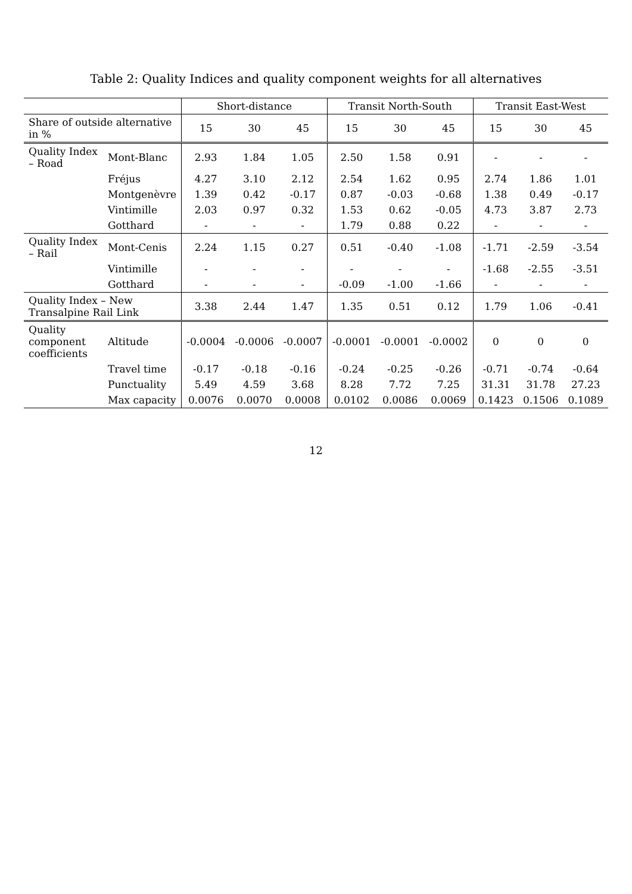Table 2: Quality Indices and quality component weights for all alternatives
| | | Short-distance | | | Transit North-South | | | Transit East-West | | |
| --- | --- | --- | --- | --- | --- | --- | --- | --- | --- | --- |
| Share of outside alternative in % | | 15 | 30 | 45 | 15 | 30 | 45 | 15 | 30 | 45 |
| Quality Index – Road | Mont-Blanc | 2.93 | 1.84 | 1.05 | 2.50 | 1.58 | 0.91 | - | - | - |
| | Fréjus | 4.27 | 3.10 | 2.12 | 2.54 | 1.62 | 0.95 | 2.74 | 1.86 | 1.01 |
| | Montgenèvre | 1.39 | 0.42 | -0.17 | 0.87 | -0.03 | -0.68 | 1.38 | 0.49 | -0.17 |
| | Vintimille | 2.03 | 0.97 | 0.32 | 1.53 | 0.62 | -0.05 | 4.73 | 3.87 | 2.73 |
| | Gotthard | - | - | - | 1.79 | 0.88 | 0.22 | - | - | - |
| Quality Index – Rail | Mont-Cenis | 2.24 | 1.15 | 0.27 | 0.51 | -0.40 | -1.08 | -1.71 | -2.59 | -3.54 |
| | Vintimille | - | - | - | - | - | - | -1.68 | -2.55 | -3.51 |
| | Gotthard | - | - | - | -0.09 | -1.00 | -1.66 | - | - | - |
| Quality Index – New Transalpine Rail Link | | 3.38 | 2.44 | 1.47 | 1.35 | 0.51 | 0.12 | 1.79 | 1.06 | -0.41 |
| Quality component coefficients | Altitude | -0.0004 | -0.0006 | -0.0007 | -0.0001 | -0.0001 | -0.0002 | 0 | 0 | 0 |
| | Travel time | -0.17 | -0.18 | -0.16 | -0.24 | -0.25 | -0.26 | -0.71 | -0.74 | -0.64 |
| | Punctuality | 5.49 | 4.59 | 3.68 | 8.28 | 7.72 | 7.25 | 31.31 | 31.78 | 27.23 |
| | Max capacity | 0.0076 | 0.0070 | 0.0008 | 0.0102 | 0.0086 | 0.0069 | 0.1423 | 0.1506 | 0.1089 |
12